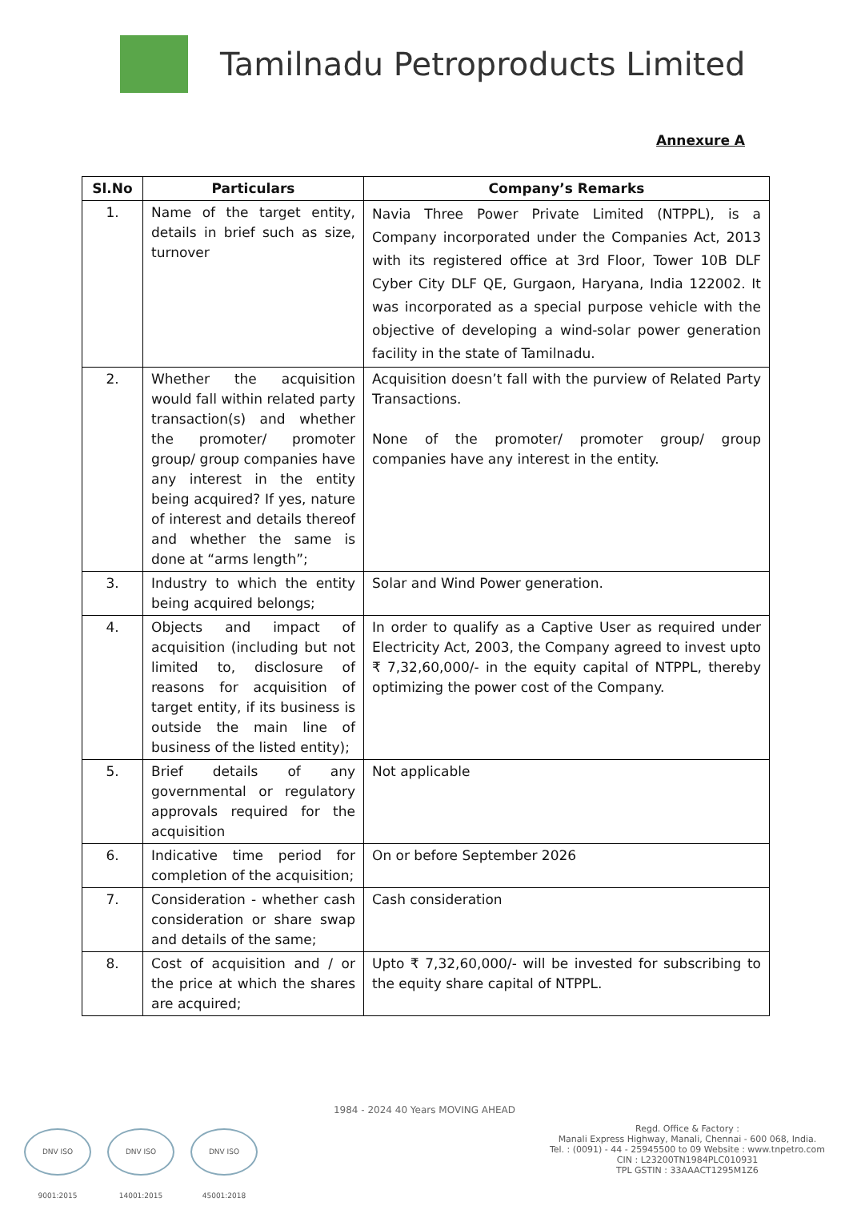Tamilnadu Petroproducts Limited
Annexure A
| Sl.No | Particulars | Company’s Remarks |
| --- | --- | --- |
| 1. | Name of the target entity, details in brief such as size, turnover | Navia Three Power Private Limited (NTPPL), is a Company incorporated under the Companies Act, 2013 with its registered office at 3rd Floor, Tower 10B DLF Cyber City DLF QE, Gurgaon, Haryana, India 122002. It was incorporated as a special purpose vehicle with the objective of developing a wind-solar power generation facility in the state of Tamilnadu. |
| 2. | Whether the acquisition would fall within related party transaction(s) and whether the promoter/ promoter group/ group companies have any interest in the entity being acquired? If yes, nature of interest and details thereof and whether the same is done at “arms length”; | Acquisition doesn’t fall with the purview of Related Party Transactions. None of the promoter/ promoter group/ group companies have any interest in the entity. |
| 3. | Industry to which the entity being acquired belongs; | Solar and Wind Power generation. |
| 4. | Objects and impact of acquisition (including but not limited to, disclosure of reasons for acquisition of target entity, if its business is outside the main line of business of the listed entity); | In order to qualify as a Captive User as required under Electricity Act, 2003, the Company agreed to invest upto ₹ 7,32,60,000/- in the equity capital of NTPPL, thereby optimizing the power cost of the Company. |
| 5. | Brief details of any governmental or regulatory approvals required for the acquisition | Not applicable |
| 6. | Indicative time period for completion of the acquisition; | On or before September 2026 |
| 7. | Consideration - whether cash consideration or share swap and details of the same; | Cash consideration |
| 8. | Cost of acquisition and / or the price at which the shares are acquired; | Upto ₹ 7,32,60,000/- will be invested for subscribing to the equity share capital of NTPPL. |
1984 - 2024 40 Years MOVING AHEAD
DNV ISO 9001:2015
DNV ISO 14001:2015
DNV ISO 45001:2018
Regd. Office & Factory :
Manali Express Highway, Manali, Chennai - 600 068, India.
Tel. : (0091) - 44 - 25945500 to 09 Website : www.tnpetro.com
CIN : L23200TN1984PLC010931
TPL GSTIN : 33AAACT1295M1Z6